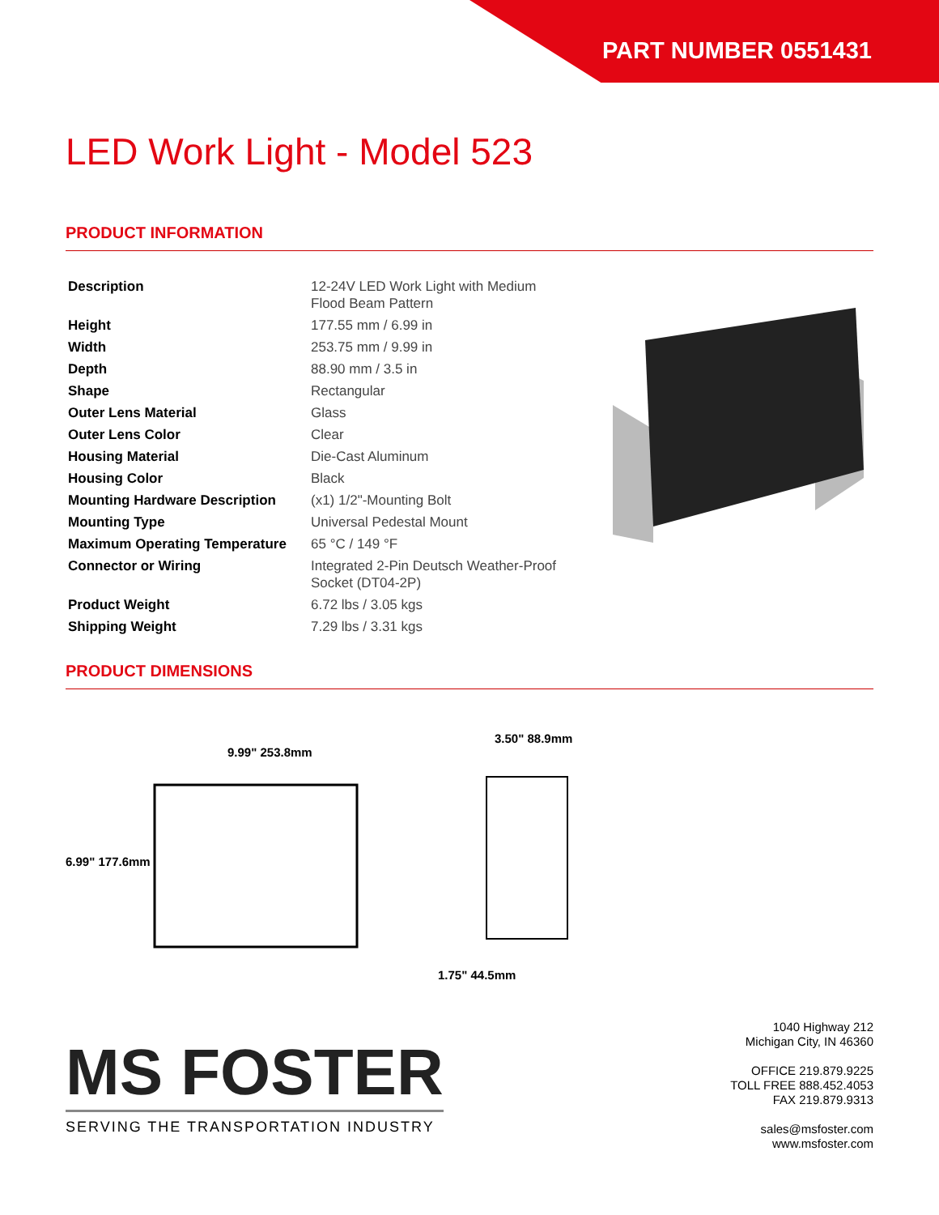PART NUMBER 0551431
LED Work Light - Model 523
PRODUCT INFORMATION
| Description | 12-24V LED Work Light with Medium Flood Beam Pattern |
| Height | 177.55 mm / 6.99 in |
| Width | 253.75 mm / 9.99 in |
| Depth | 88.90 mm / 3.5 in |
| Shape | Rectangular |
| Outer Lens Material | Glass |
| Outer Lens Color | Clear |
| Housing Material | Die-Cast Aluminum |
| Housing Color | Black |
| Mounting Hardware Description | (x1) 1/2"-Mounting Bolt |
| Mounting Type | Universal Pedestal Mount |
| Maximum Operating Temperature | 65 °C / 149 °F |
| Connector or Wiring | Integrated 2-Pin Deutsch Weather-Proof Socket (DT04-2P) |
| Product Weight | 6.72 lbs / 3.05 kgs |
| Shipping Weight | 7.29 lbs / 3.31 kgs |
PRODUCT DIMENSIONS
9.99" 253.8mm
6.99" 177.6mm
3.50" 88.9mm
1.75" 44.5mm
MS FOSTER
SERVING THE TRANSPORTATION INDUSTRY
1040 Highway 212
Michigan City, IN 46360
OFFICE 219.879.9225
TOLL FREE 888.452.4053
FAX 219.879.9313
sales@msfoster.com
www.msfoster.com